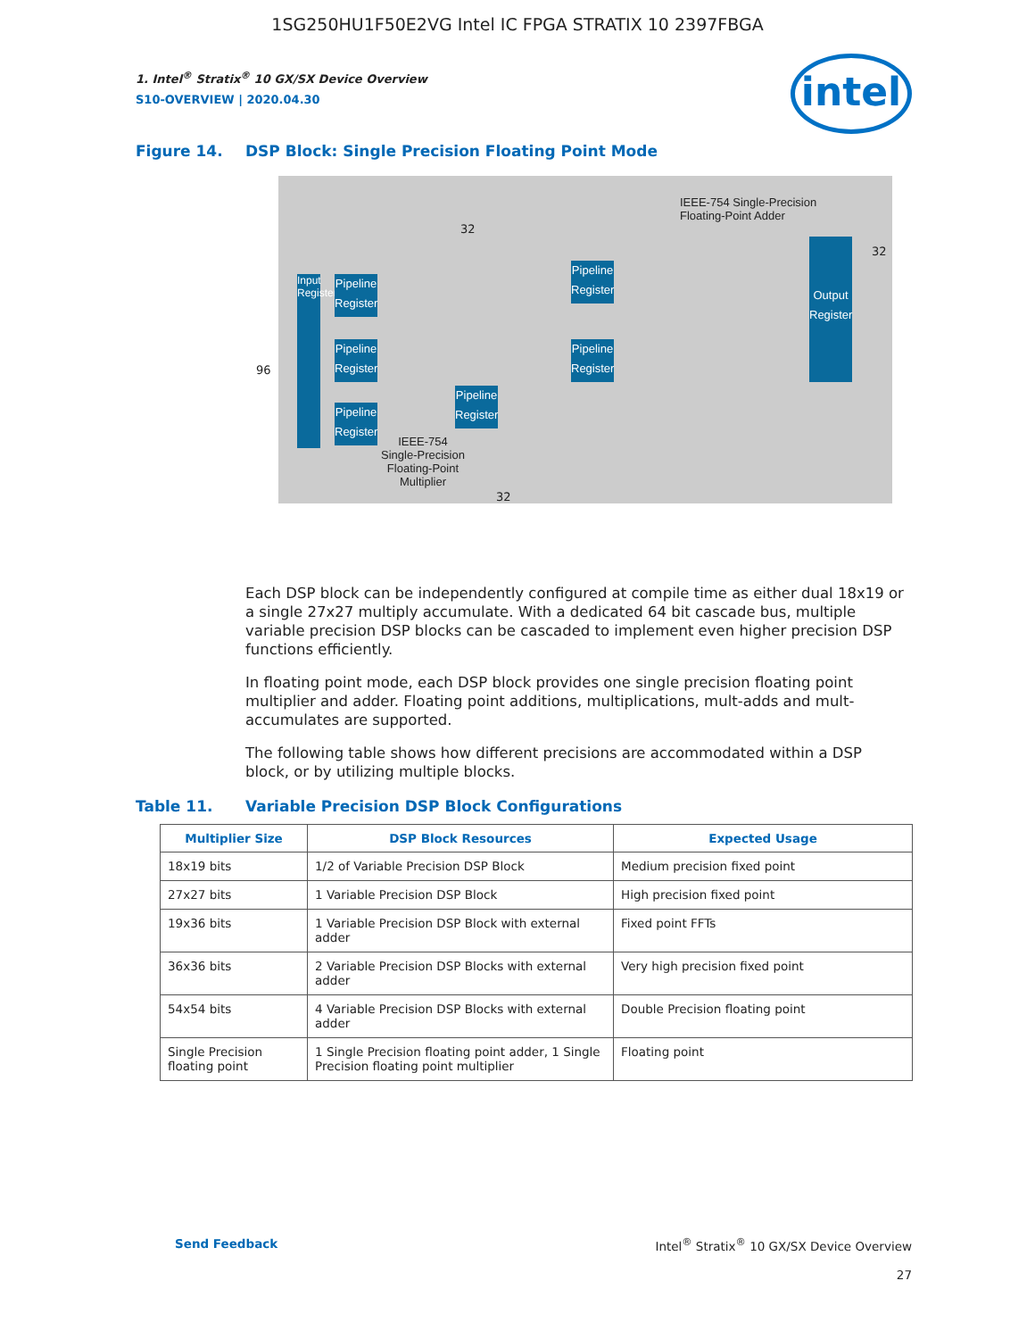1SG250HU1F50E2VG Intel IC FPGA STRATIX 10 2397FBGA
intel
1. Intel<sup>®</sup> Stratix<sup>®</sup> 10 GX/SX Device Overview
S10-OVERVIEW | 2020.04.30
Figure 14. DSP Block: Single Precision Floating Point Mode
Input Registers
Pipeline Register
Pipeline Register
Pipeline Register
Pipeline Register
Pipeline Register
Pipeline Register
Output Register
IEEE-754 Single-Precision
Floating-Point Adder
IEEE-754
Single-Precision
Floating-Point
Multiplier
96
32
32
32
Each DSP block can be independently configured at compile time as either dual 18x19 or a single 27x27 multiply accumulate. With a dedicated 64 bit cascade bus, multiple variable precision DSP blocks can be cascaded to implement even higher precision DSP functions efficiently.
In floating point mode, each DSP block provides one single precision floating point multiplier and adder. Floating point additions, multiplications, mult-adds and mult-accumulates are supported.
The following table shows how different precisions are accommodated within a DSP block, or by utilizing multiple blocks.
Table 11. Variable Precision DSP Block Configurations
| Multiplier Size | DSP Block Resources | Expected Usage |
| --- | --- | --- |
| 18x19 bits | 1/2 of Variable Precision DSP Block | Medium precision fixed point |
| 27x27 bits | 1 Variable Precision DSP Block | High precision fixed point |
| 19x36 bits | 1 Variable Precision DSP Block with external adder | Fixed point FFTs |
| 36x36 bits | 2 Variable Precision DSP Blocks with external adder | Very high precision fixed point |
| 54x54 bits | 4 Variable Precision DSP Blocks with external adder | Double Precision floating point |
| Single Precision floating point | 1 Single Precision floating point adder, 1 Single Precision floating point multiplier | Floating point |
Send Feedback Intel<sup>®</sup> Stratix<sup>®</sup> 10 GX/SX Device Overview
27